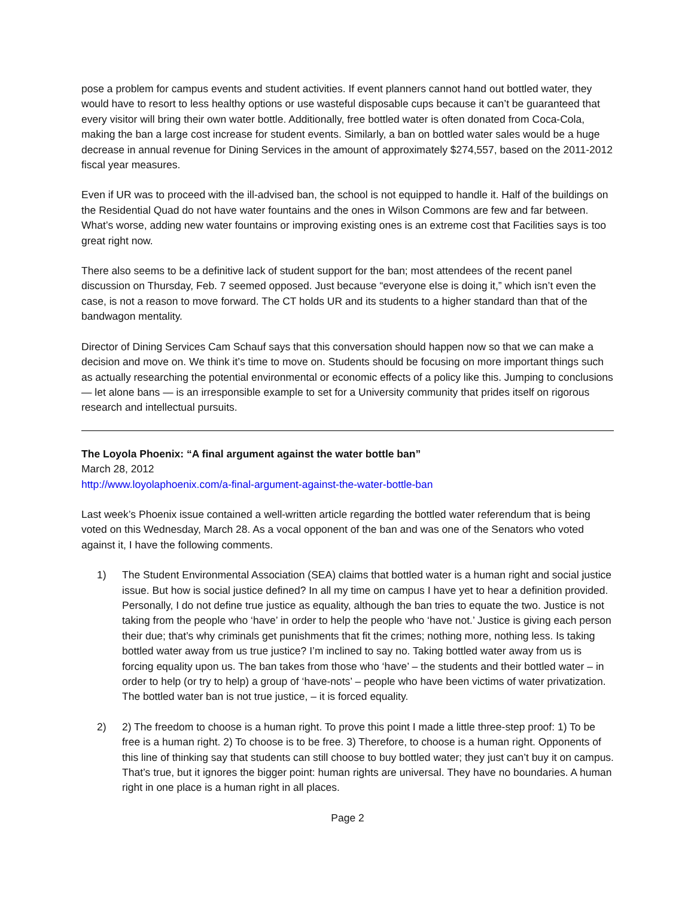pose a problem for campus events and student activities. If event planners cannot hand out bottled water, they would have to resort to less healthy options or use wasteful disposable cups because it can’t be guaranteed that every visitor will bring their own water bottle. Additionally, free bottled water is often donated from Coca-Cola, making the ban a large cost increase for student events. Similarly, a ban on bottled water sales would be a huge decrease in annual revenue for Dining Services in the amount of approximately $274,557, based on the 2011-2012 fiscal year measures.
Even if UR was to proceed with the ill-advised ban, the school is not equipped to handle it. Half of the buildings on the Residential Quad do not have water fountains and the ones in Wilson Commons are few and far between. What’s worse, adding new water fountains or improving existing ones is an extreme cost that Facilities says is too great right now.
There also seems to be a definitive lack of student support for the ban; most attendees of the recent panel discussion on Thursday, Feb. 7 seemed opposed. Just because “everyone else is doing it,” which isn’t even the case, is not a reason to move forward. The CT holds UR and its students to a higher standard than that of the bandwagon mentality.
Director of Dining Services Cam Schauf says that this conversation should happen now so that we can make a decision and move on. We think it’s time to move on. Students should be focusing on more important things such as actually researching the potential environmental or economic effects of a policy like this. Jumping to conclusions — let alone bans — is an irresponsible example to set for a University community that prides itself on rigorous research and intellectual pursuits.
The Loyola Phoenix: “A final argument against the water bottle ban”
March 28, 2012
http://www.loyolaphoenix.com/a-final-argument-against-the-water-bottle-ban
Last week’s Phoenix issue contained a well-written article regarding the bottled water referendum that is being voted on this Wednesday, March 28. As a vocal opponent of the ban and was one of the Senators who voted against it, I have the following comments.
1) The Student Environmental Association (SEA) claims that bottled water is a human right and social justice issue. But how is social justice defined? In all my time on campus I have yet to hear a definition provided. Personally, I do not define true justice as equality, although the ban tries to equate the two. Justice is not taking from the people who ‘have’ in order to help the people who ‘have not.’ Justice is giving each person their due; that’s why criminals get punishments that fit the crimes; nothing more, nothing less. Is taking bottled water away from us true justice? I’m inclined to say no. Taking bottled water away from us is forcing equality upon us. The ban takes from those who ‘have’ – the students and their bottled water – in order to help (or try to help) a group of ‘have-nots’ – people who have been victims of water privatization. The bottled water ban is not true justice, – it is forced equality.
2) 2) The freedom to choose is a human right. To prove this point I made a little three-step proof: 1) To be free is a human right. 2) To choose is to be free. 3) Therefore, to choose is a human right. Opponents of this line of thinking say that students can still choose to buy bottled water; they just can’t buy it on campus. That’s true, but it ignores the bigger point: human rights are universal. They have no boundaries. A human right in one place is a human right in all places.
Page 2